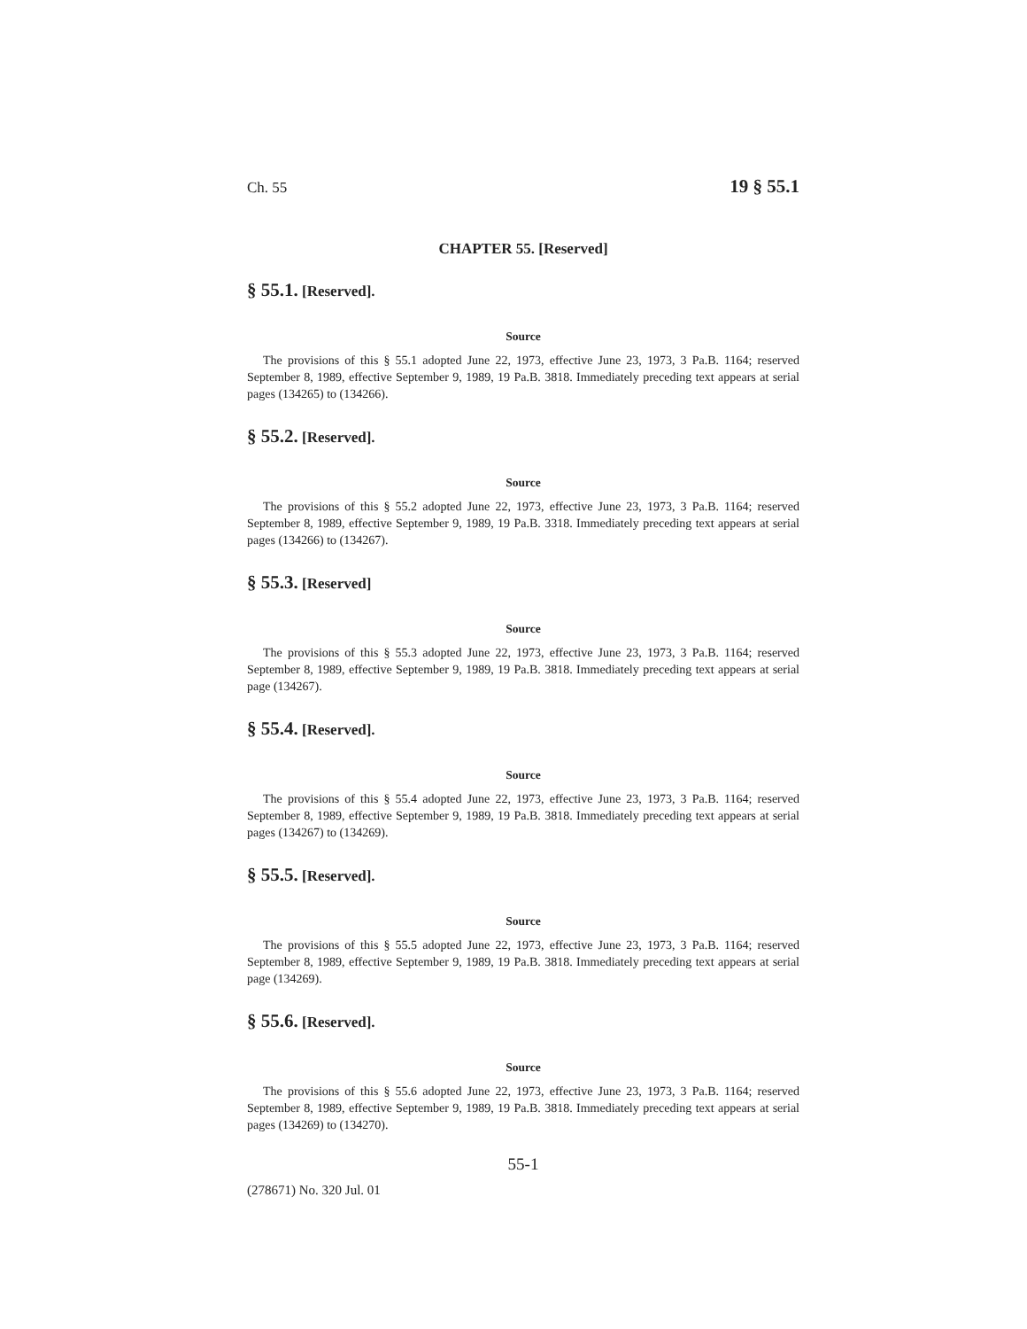Ch. 55 19 § 55.1
CHAPTER 55. [Reserved]
§ 55.1. [Reserved].
Source
The provisions of this § 55.1 adopted June 22, 1973, effective June 23, 1973, 3 Pa.B. 1164; reserved September 8, 1989, effective September 9, 1989, 19 Pa.B. 3818. Immediately preceding text appears at serial pages (134265) to (134266).
§ 55.2. [Reserved].
Source
The provisions of this § 55.2 adopted June 22, 1973, effective June 23, 1973, 3 Pa.B. 1164; reserved September 8, 1989, effective September 9, 1989, 19 Pa.B. 3318. Immediately preceding text appears at serial pages (134266) to (134267).
§ 55.3. [Reserved]
Source
The provisions of this § 55.3 adopted June 22, 1973, effective June 23, 1973, 3 Pa.B. 1164; reserved September 8, 1989, effective September 9, 1989, 19 Pa.B. 3818. Immediately preceding text appears at serial page (134267).
§ 55.4. [Reserved].
Source
The provisions of this § 55.4 adopted June 22, 1973, effective June 23, 1973, 3 Pa.B. 1164; reserved September 8, 1989, effective September 9, 1989, 19 Pa.B. 3818. Immediately preceding text appears at serial pages (134267) to (134269).
§ 55.5. [Reserved].
Source
The provisions of this § 55.5 adopted June 22, 1973, effective June 23, 1973, 3 Pa.B. 1164; reserved September 8, 1989, effective September 9, 1989, 19 Pa.B. 3818. Immediately preceding text appears at serial page (134269).
§ 55.6. [Reserved].
Source
The provisions of this § 55.6 adopted June 22, 1973, effective June 23, 1973, 3 Pa.B. 1164; reserved September 8, 1989, effective September 9, 1989, 19 Pa.B. 3818. Immediately preceding text appears at serial pages (134269) to (134270).
55-1
(278671) No. 320 Jul. 01